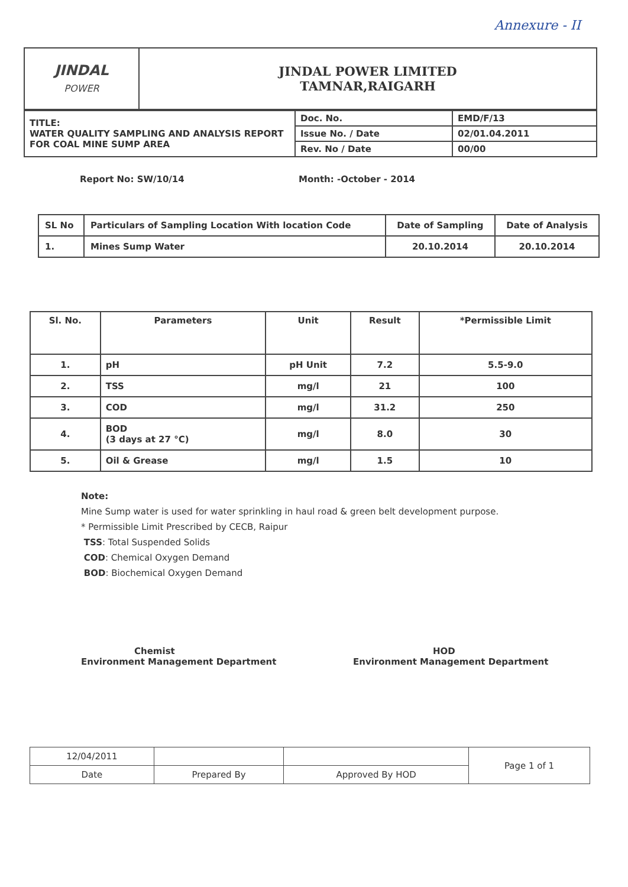Annexure - II
| JINDAL POWER | JINDAL POWER LIMITED TAMNAR,RAIGARH |
| TITLE: WATER QUALITY SAMPLING AND ANALYSIS REPORT FOR COAL MINE SUMP AREA | Doc. No. | EMD/F/13 |
| | Issue No. / Date | 02/01.04.2011 |
| | Rev. No / Date | 00/00 |
Report No: SW/10/14 Month: -October - 2014
| SL No | Particulars of Sampling Location With location Code | Date of Sampling | Date of Analysis |
| --- | --- | --- | --- |
| 1. | Mines Sump Water | 20.10.2014 | 20.10.2014 |
| Sl. No. | Parameters | Unit | Result | *Permissible Limit |
| --- | --- | --- | --- | --- |
| 1. | pH | pH Unit | 7.2 | 5.5-9.0 |
| 2. | TSS | mg/l | 21 | 100 |
| 3. | COD | mg/l | 31.2 | 250 |
| 4. | BOD (3 days at 27 °C) | mg/l | 8.0 | 30 |
| 5. | Oil & Grease | mg/l | 1.5 | 10 |
Note:
Mine Sump water is used for water sprinkling in haul road & green belt development purpose.
* Permissible Limit Prescribed by CECB, Raipur
TSS: Total Suspended Solids
COD: Chemical Oxygen Demand
BOD: Biochemical Oxygen Demand
Chemist
Environment Management Department
HOD
Environment Management Department
| 12/04/2011 | | | Page 1 of 1 |
| Date | Prepared By | Approved By HOD | |